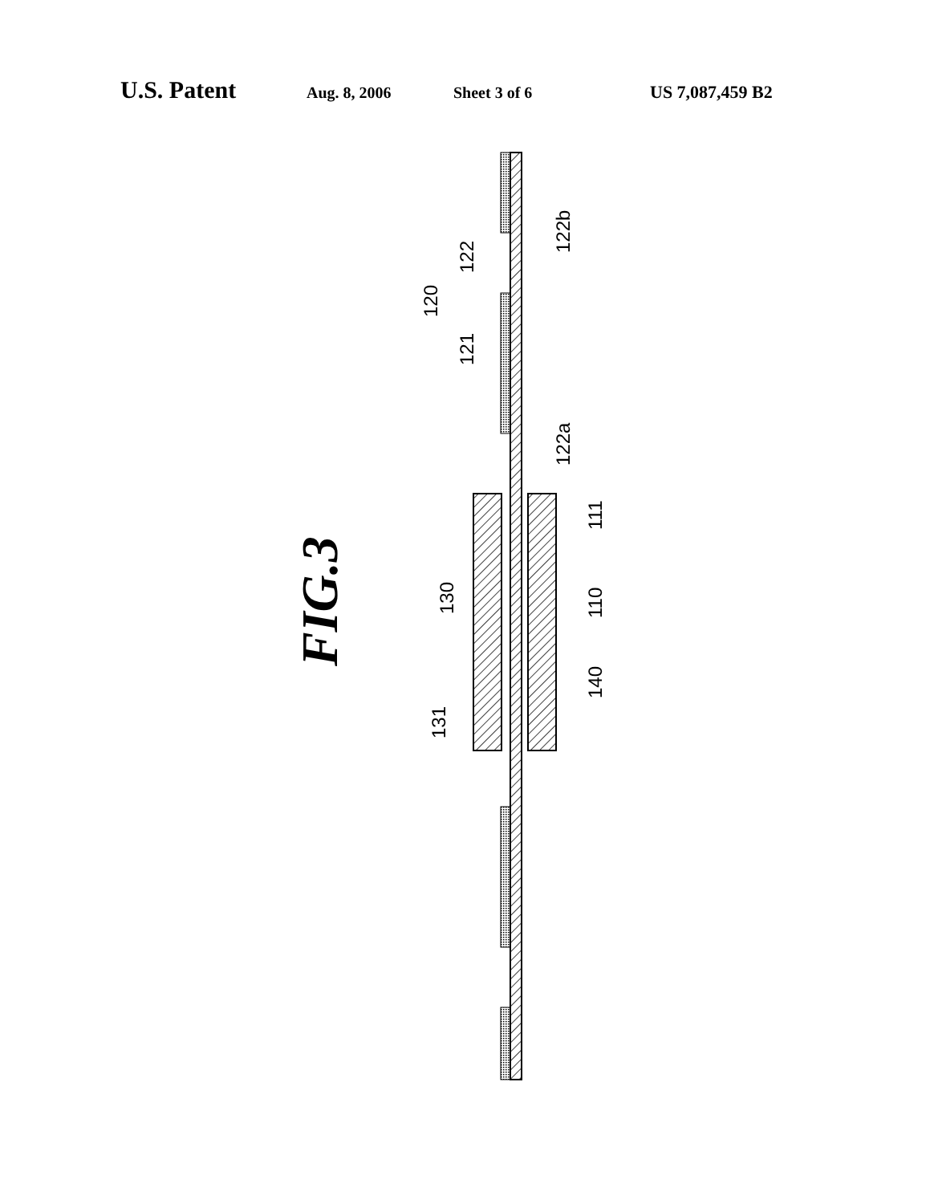U.S. Patent Aug. 8, 2006 Sheet 3 of 6 US 7,087,459 B2
122b
122
120
121
122a
111
130
110
140
131
FIG.3